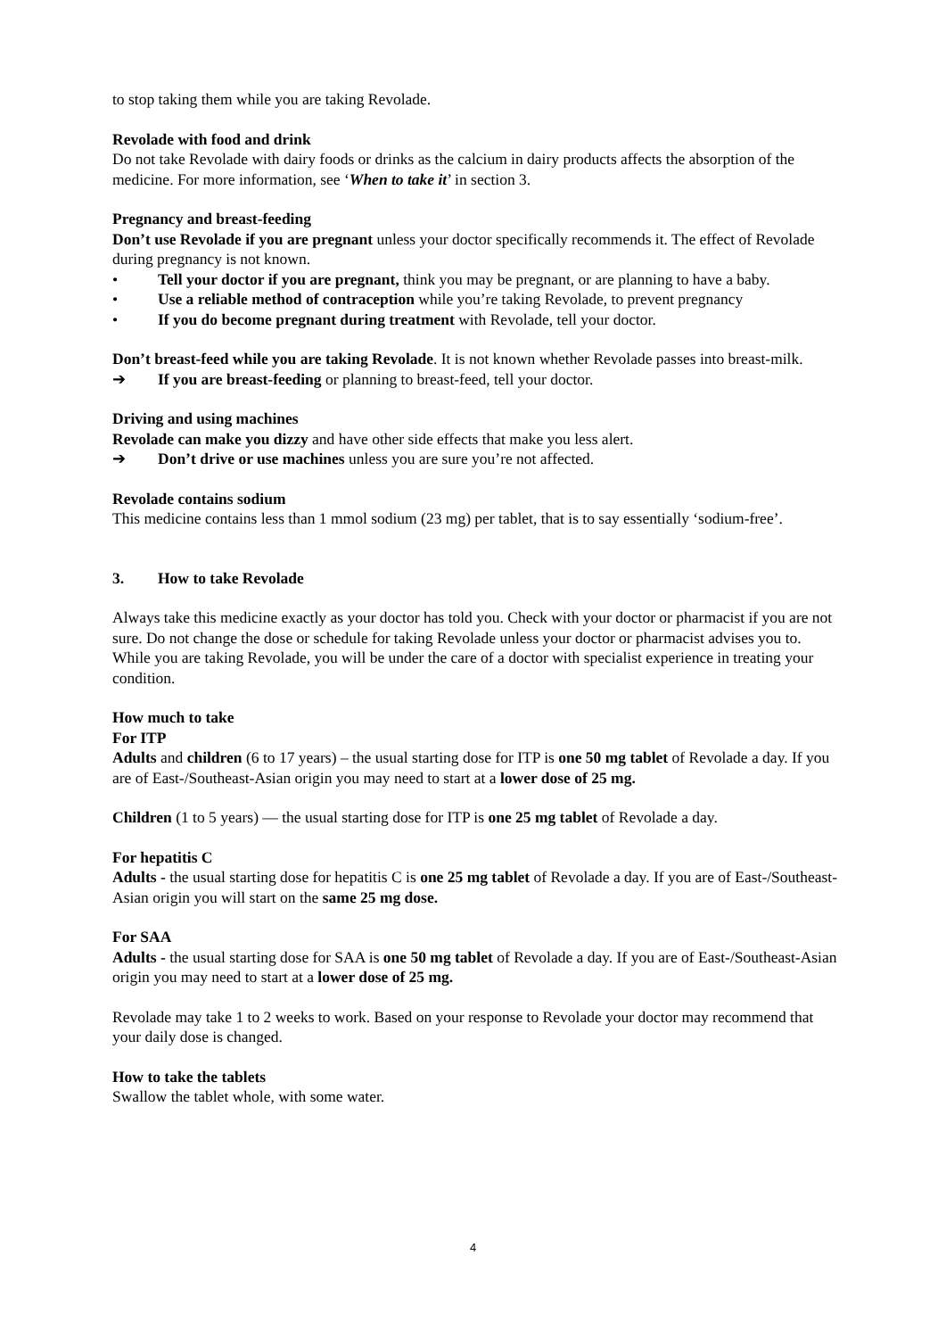to stop taking them while you are taking Revolade.
Revolade with food and drink
Do not take Revolade with dairy foods or drinks as the calcium in dairy products affects the absorption of the medicine. For more information, see ‘When to take it’ in section 3.
Pregnancy and breast-feeding
Don’t use Revolade if you are pregnant unless your doctor specifically recommends it. The effect of Revolade during pregnancy is not known.
• Tell your doctor if you are pregnant, think you may be pregnant, or are planning to have a baby.
• Use a reliable method of contraception while you’re taking Revolade, to prevent pregnancy
• If you do become pregnant during treatment with Revolade, tell your doctor.
Don’t breast-feed while you are taking Revolade. It is not known whether Revolade passes into breast-milk.
➔ If you are breast-feeding or planning to breast-feed, tell your doctor.
Driving and using machines
Revolade can make you dizzy and have other side effects that make you less alert.
➔ Don’t drive or use machines unless you are sure you’re not affected.
Revolade contains sodium
This medicine contains less than 1 mmol sodium (23 mg) per tablet, that is to say essentially ‘sodium-free’.
3. How to take Revolade
Always take this medicine exactly as your doctor has told you. Check with your doctor or pharmacist if you are not sure. Do not change the dose or schedule for taking Revolade unless your doctor or pharmacist advises you to. While you are taking Revolade, you will be under the care of a doctor with specialist experience in treating your condition.
How much to take
For ITP
Adults and children (6 to 17 years) – the usual starting dose for ITP is one 50 mg tablet of Revolade a day. If you are of East-/Southeast-Asian origin you may need to start at a lower dose of 25 mg.
Children (1 to 5 years) — the usual starting dose for ITP is one 25 mg tablet of Revolade a day.
For hepatitis C
Adults - the usual starting dose for hepatitis C is one 25 mg tablet of Revolade a day. If you are of East-/Southeast-Asian origin you will start on the same 25 mg dose.
For SAA
Adults - the usual starting dose for SAA is one 50 mg tablet of Revolade a day. If you are of East-/Southeast-Asian origin you may need to start at a lower dose of 25 mg.
Revolade may take 1 to 2 weeks to work. Based on your response to Revolade your doctor may recommend that your daily dose is changed.
How to take the tablets
Swallow the tablet whole, with some water.
4